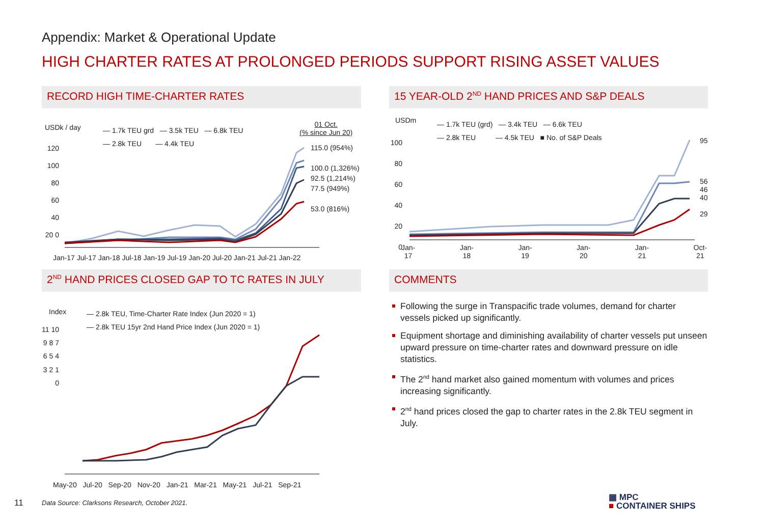Appendix: Market & Operational Update
HIGH CHARTER RATES AT PROLONGED PERIODS SUPPORT RISING ASSET VALUES
RECORD HIGH TIME-CHARTER RATES
USDk / day
— 1.7k TEU grd — 3.5k TEU — 6.8k TEU
— 2.8k TEU — 4.4k TEU
01 Oct.
(% since Jun 20)
120 100 80 60 40 20 0
115.0 (954%)
100.0 (1,326%)
92.5 (1,214%)
77.5 (949%)
53.0 (816%)
Jan-17 Jul-17 Jan-18 Jul-18 Jan-19 Jul-19 Jan-20 Jul-20 Jan-21 Jul-21 Jan-22
15 YEAR-OLD 2<sup>ND</sup> HAND PRICES AND S&P DEALS
USDm
— 1.7k TEU (grd) — 3.4k TEU — 6.6k TEU
— 2.8k TEU — 4.5k TEU ■ No. of S&P Deals
100 80 60 40 20 0
95
56
46
40
29
Jan-
17 Jan-
18 Jan-
19 Jan-
20 Jan-
21 Oct-
21
2<sup>ND</sup> HAND PRICES CLOSED GAP TO TC RATES IN JULY
Index
— 2.8k TEU, Time-Charter Rate Index (Jun 2020 = 1)
— 2.8k TEU 15yr 2nd Hand Price Index (Jun 2020 = 1)
11 10 9 8 7 6 5 4 3 2 1 0
May-20 Jul-20 Sep-20 Nov-20 Jan-21 Mar-21 May-21 Jul-21 Sep-21
COMMENTS
Following the surge in Transpacific trade volumes, demand for charter vessels picked up significantly.
Equipment shortage and diminishing availability of charter vessels put unseen upward pressure on time-charter rates and downward pressure on idle statistics.
The 2<sup>nd</sup> hand market also gained momentum with volumes and prices increasing significantly.
2<sup>nd</sup> hand prices closed the gap to charter rates in the 2.8k TEU segment in July.
11
Data Source: Clarksons Research, October 2021.
▦ MPC
■ CONTAINER SHIPS